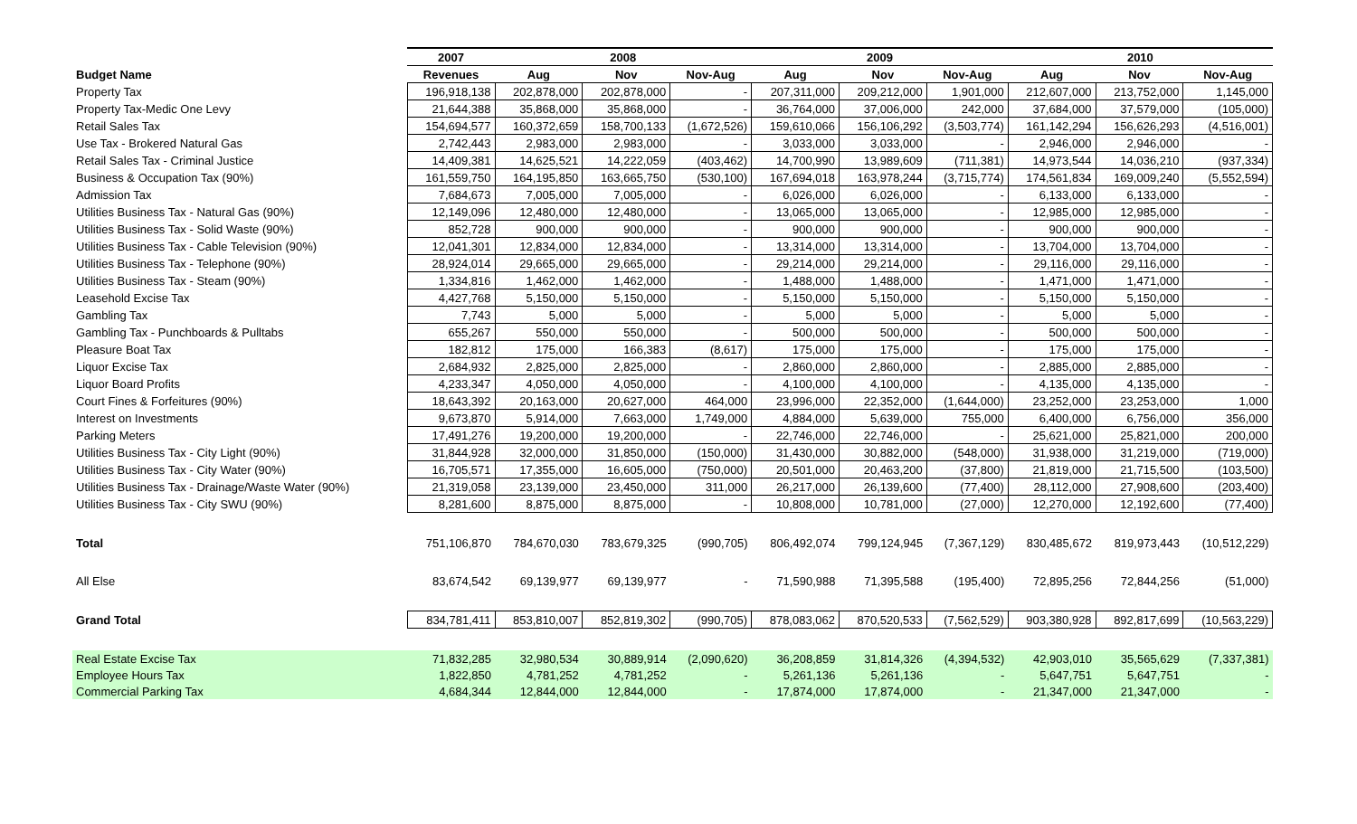| | 2007 | 2008 | | | 2009 | | | 2010 | | |
| --- | --- | --- | --- | --- | --- | --- | --- | --- | --- | --- |
| Budget Name | Revenues | Aug | Nov | Nov-Aug | Aug | Nov | Nov-Aug | Aug | Nov | Nov-Aug |
| Property Tax | 196,918,138 | 202,878,000 | 202,878,000 | - | 207,311,000 | 209,212,000 | 1,901,000 | 212,607,000 | 213,752,000 | 1,145,000 |
| Property Tax-Medic One Levy | 21,644,388 | 35,868,000 | 35,868,000 | - | 36,764,000 | 37,006,000 | 242,000 | 37,684,000 | 37,579,000 | (105,000) |
| Retail Sales Tax | 154,694,577 | 160,372,659 | 158,700,133 | (1,672,526) | 159,610,066 | 156,106,292 | (3,503,774) | 161,142,294 | 156,626,293 | (4,516,001) |
| Use Tax - Brokered Natural Gas | 2,742,443 | 2,983,000 | 2,983,000 | - | 3,033,000 | 3,033,000 | - | 2,946,000 | 2,946,000 | - |
| Retail Sales Tax - Criminal Justice | 14,409,381 | 14,625,521 | 14,222,059 | (403,462) | 14,700,990 | 13,989,609 | (711,381) | 14,973,544 | 14,036,210 | (937,334) |
| Business & Occupation Tax (90%) | 161,559,750 | 164,195,850 | 163,665,750 | (530,100) | 167,694,018 | 163,978,244 | (3,715,774) | 174,561,834 | 169,009,240 | (5,552,594) |
| Admission Tax | 7,684,673 | 7,005,000 | 7,005,000 | - | 6,026,000 | 6,026,000 | - | 6,133,000 | 6,133,000 | - |
| Utilities Business Tax - Natural Gas (90%) | 12,149,096 | 12,480,000 | 12,480,000 | - | 13,065,000 | 13,065,000 | - | 12,985,000 | 12,985,000 | - |
| Utilities Business Tax - Solid Waste (90%) | 852,728 | 900,000 | 900,000 | - | 900,000 | 900,000 | - | 900,000 | 900,000 | - |
| Utilities Business Tax - Cable Television (90%) | 12,041,301 | 12,834,000 | 12,834,000 | - | 13,314,000 | 13,314,000 | - | 13,704,000 | 13,704,000 | - |
| Utilities Business Tax - Telephone (90%) | 28,924,014 | 29,665,000 | 29,665,000 | - | 29,214,000 | 29,214,000 | - | 29,116,000 | 29,116,000 | - |
| Utilities Business Tax - Steam (90%) | 1,334,816 | 1,462,000 | 1,462,000 | - | 1,488,000 | 1,488,000 | - | 1,471,000 | 1,471,000 | - |
| Leasehold Excise Tax | 4,427,768 | 5,150,000 | 5,150,000 | - | 5,150,000 | 5,150,000 | - | 5,150,000 | 5,150,000 | - |
| Gambling Tax | 7,743 | 5,000 | 5,000 | - | 5,000 | 5,000 | - | 5,000 | 5,000 | - |
| Gambling Tax - Punchboards & Pulltabs | 655,267 | 550,000 | 550,000 | - | 500,000 | 500,000 | - | 500,000 | 500,000 | - |
| Pleasure Boat Tax | 182,812 | 175,000 | 166,383 | (8,617) | 175,000 | 175,000 | - | 175,000 | 175,000 | - |
| Liquor Excise Tax | 2,684,932 | 2,825,000 | 2,825,000 | - | 2,860,000 | 2,860,000 | - | 2,885,000 | 2,885,000 | - |
| Liquor Board Profits | 4,233,347 | 4,050,000 | 4,050,000 | - | 4,100,000 | 4,100,000 | - | 4,135,000 | 4,135,000 | - |
| Court Fines & Forfeitures (90%) | 18,643,392 | 20,163,000 | 20,627,000 | 464,000 | 23,996,000 | 22,352,000 | (1,644,000) | 23,252,000 | 23,253,000 | 1,000 |
| Interest on Investments | 9,673,870 | 5,914,000 | 7,663,000 | 1,749,000 | 4,884,000 | 5,639,000 | 755,000 | 6,400,000 | 6,756,000 | 356,000 |
| Parking Meters | 17,491,276 | 19,200,000 | 19,200,000 | - | 22,746,000 | 22,746,000 | - | 25,621,000 | 25,821,000 | 200,000 |
| Utilities Business Tax - City Light (90%) | 31,844,928 | 32,000,000 | 31,850,000 | (150,000) | 31,430,000 | 30,882,000 | (548,000) | 31,938,000 | 31,219,000 | (719,000) |
| Utilities Business Tax - City Water (90%) | 16,705,571 | 17,355,000 | 16,605,000 | (750,000) | 20,501,000 | 20,463,200 | (37,800) | 21,819,000 | 21,715,500 | (103,500) |
| Utilities Business Tax - Drainage/Waste Water (90%) | 21,319,058 | 23,139,000 | 23,450,000 | 311,000 | 26,217,000 | 26,139,600 | (77,400) | 28,112,000 | 27,908,600 | (203,400) |
| Utilities Business Tax - City SWU (90%) | 8,281,600 | 8,875,000 | 8,875,000 | - | 10,808,000 | 10,781,000 | (27,000) | 12,270,000 | 12,192,600 | (77,400) |
| Total | 751,106,870 | 784,670,030 | 783,679,325 | (990,705) | 806,492,074 | 799,124,945 | (7,367,129) | 830,485,672 | 819,973,443 | (10,512,229) |
| All Else | 83,674,542 | 69,139,977 | 69,139,977 | - | 71,590,988 | 71,395,588 | (195,400) | 72,895,256 | 72,844,256 | (51,000) |
| Grand Total | 834,781,411 | 853,810,007 | 852,819,302 | (990,705) | 878,083,062 | 870,520,533 | (7,562,529) | 903,380,928 | 892,817,699 | (10,563,229) |
| Real Estate Excise Tax | 71,832,285 | 32,980,534 | 30,889,914 | (2,090,620) | 36,208,859 | 31,814,326 | (4,394,532) | 42,903,010 | 35,565,629 | (7,337,381) |
| Employee Hours Tax | 1,822,850 | 4,781,252 | 4,781,252 | - | 5,261,136 | 5,261,136 | - | 5,647,751 | 5,647,751 | - |
| Commercial Parking Tax | 4,684,344 | 12,844,000 | 12,844,000 | - | 17,874,000 | 17,874,000 | - | 21,347,000 | 21,347,000 | - |